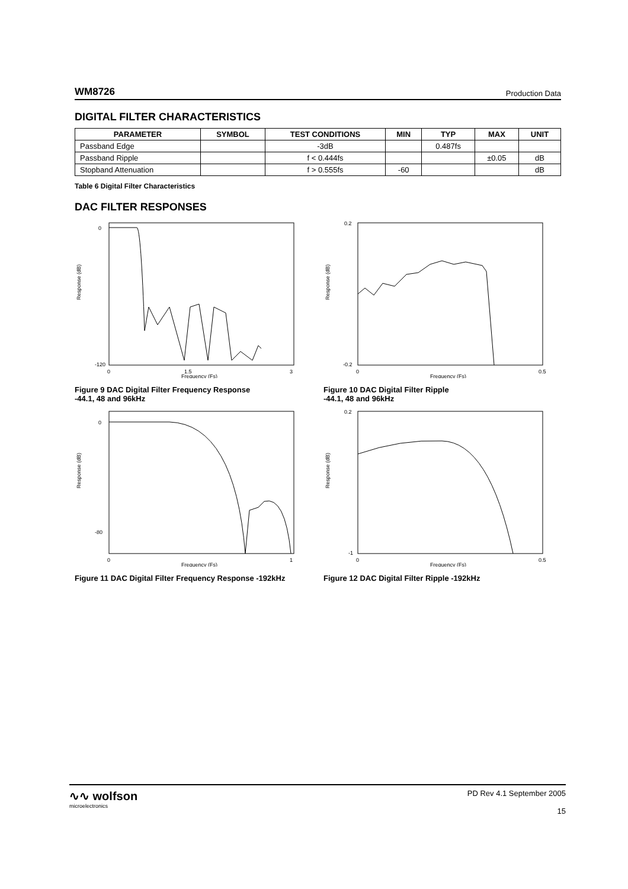WM8726 Production Data
DIGITAL FILTER CHARACTERISTICS
| PARAMETER | SYMBOL | TEST CONDITIONS | MIN | TYP | MAX | UNIT |
| --- | --- | --- | --- | --- | --- | --- |
| Passband Edge | | -3dB | | 0.487fs | | |
| Passband Ripple | | f < 0.444fs | | | ±0.05 | dB |
| Stopband Attenuation | | f > 0.555fs | -60 | | | dB |
Table 6 Digital Filter Characteristics
DAC FILTER RESPONSES
Response (dB)
0
-120
0
1.5
3
Frequency (Fs)
Figure 9 DAC Digital Filter Frequency Response
-44.1, 48 and 96kHz
Response (dB)
0.2
-0.2
0
0.5
Frequency (Fs)
Figure 10 DAC Digital Filter Ripple
-44.1, 48 and 96kHz
Response (dB)
0
-80
0
1
Frequency (Fs)
Figure 11 DAC Digital Filter Frequency Response -192kHz
Response (dB)
0.2
-1
0
0.5
Frequency (Fs)
Figure 12 DAC Digital Filter Ripple -192kHz
∿∿ wolfson
microelectronics
PD Rev 4.1 September 2005
15